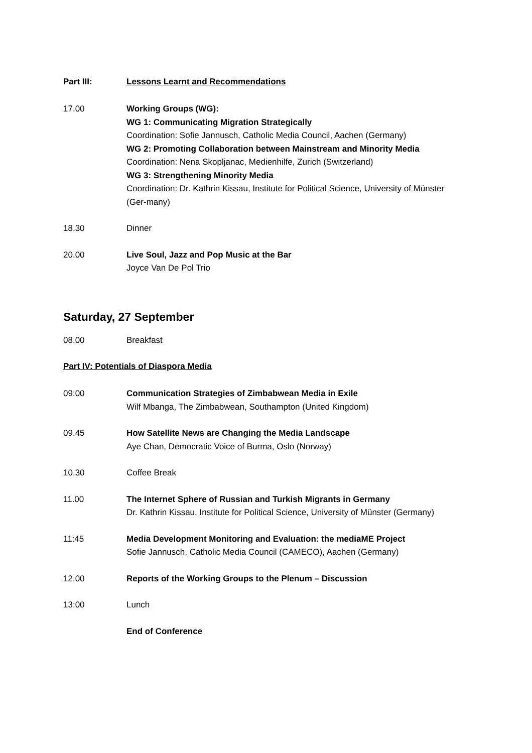Part III: Lessons Learnt and Recommendations
17.00 Working Groups (WG):
WG 1: Communicating Migration Strategically
Coordination: Sofie Jannusch, Catholic Media Council, Aachen (Germany)
WG 2: Promoting Collaboration between Mainstream and Minority Media
Coordination: Nena Skopljanac, Medienhilfe, Zurich (Switzerland)
WG 3: Strengthening Minority Media
Coordination: Dr. Kathrin Kissau, Institute for Political Science, University of Münster (Ger-many)
18.30 Dinner
20.00 Live Soul, Jazz and Pop Music at the Bar
Joyce Van De Pol Trio
Saturday, 27 September
08.00 Breakfast
Part IV: Potentials of Diaspora Media
09:00 Communication Strategies of Zimbabwean Media in Exile
Wilf Mbanga, The Zimbabwean, Southampton (United Kingdom)
09.45 How Satellite News are Changing the Media Landscape
Aye Chan, Democratic Voice of Burma, Oslo (Norway)
10.30 Coffee Break
11.00 The Internet Sphere of Russian and Turkish Migrants in Germany
Dr. Kathrin Kissau, Institute for Political Science, University of Münster (Germany)
11:45 Media Development Monitoring and Evaluation: the mediaME Project
Sofie Jannusch, Catholic Media Council (CAMECO), Aachen (Germany)
12.00 Reports of the Working Groups to the Plenum – Discussion
13:00 Lunch
End of Conference